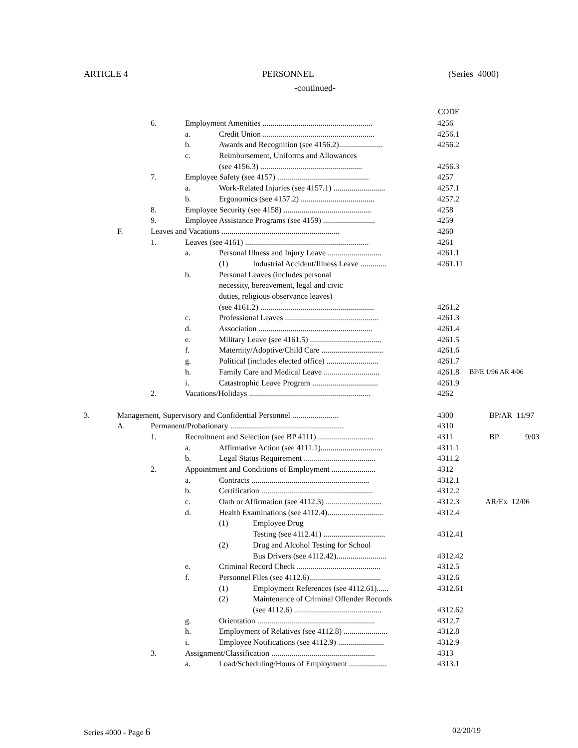ARTICLE 4 PERSONNEL (Series 4000)
-continued-
CODE
6. Employment Amenities ....................................................... 4256
a. Credit Union ........................................................ 4256.1
b. Awards and Recognition (see 4156.2)...................... 4256.2
c. Reimbursement, Uniforms and Allowances
(see 4156.3) ................................................... 4256.3
7. Employee Safety (see 4157) .............................................. 4257
a. Work-Related Injuries (see 4157.1) .......................... 4257.1
b. Ergonomics (see 4157.2) ..................................... 4257.2
8. Employee Security (see 4158) ............................................ 4258
9. Employee Assistance Programs (see 4159) .......................... 4259
F. Leaves and Vacations ........................................................... 4260
1. Leaves (see 4161) .............................................................. 4261
a. Personal Illness and Injury Leave ........................... 4261.1
(1) Industrial Accident/Illness Leave ............. 4261.11
b. Personal Leaves (includes personal
necessity, bereavement, legal and civic
duties, religious observance leaves)
(see 4161.2) ......................................................... 4261.2
c. Professional Leaves ............................................... 4261.3
d. Association ......................................................... 4261.4
e. Military Leave (see 4161.5) .................................... 4261.5
f. Maternity/Adoptive/Child Care ............................... 4261.6
g. Political (includes elected office) .......................... 4261.7
h. Family Care and Medical Leave ............................ 4261.8 BP/E 1/96 AR 4/06
i. Catastrophic Leave Program ................................. 4261.9
2. Vacations/Holidays ............................................................. 4262
3. Management, Supervisory and Confidential Personnel ....................... 4300 BP/AR 11/97
A. Permanent/Probationary ......................................................... 4310
1. Recruitment and Selection (see BP 4111) ............................ 4311 BP 9/03
a. Affirmative Action (see 4111.1)............................... 4311.1
b. Legal Status Requirement .................................... 4311.2
2. Appointment and Conditions of Employment ...................... 4312
a. Contracts ........................................................... 4312.1
b. Certification ........................................................ 4312.2
c. Oath or Affirmation (see 4112.3) ............................ 4312.3 AR/Ex 12/06
d. Health Examinations (see 4112.4)............................ 4312.4
(1) Employee Drug
Testing (see 4112.41) ............................... 4312.41
(2) Drug and Alcohol Testing for School
Bus Drivers (see 4112.42)......................... 4312.42
e. Criminal Record Check .......................................... 4312.5
f. Personnel Files (see 4112.6).................................... 4312.6
(1) Employment References (see 4112.61)...... 4312.61
(2) Maintenance of Criminal Offender Records
(see 4112.6) ............................................ 4312.62
g. Orientation ........................................................... 4312.7
h. Employment of Relatives (see 4112.8) ...................... 4312.8
i. Employee Notifications (see 4112.9) ....................... 4312.9
3. Assignment/Classification .................................................... 4313
a. Load/Scheduling/Hours of Employment ................... 4313.1
Series 4000 - Page 6 02/20/19